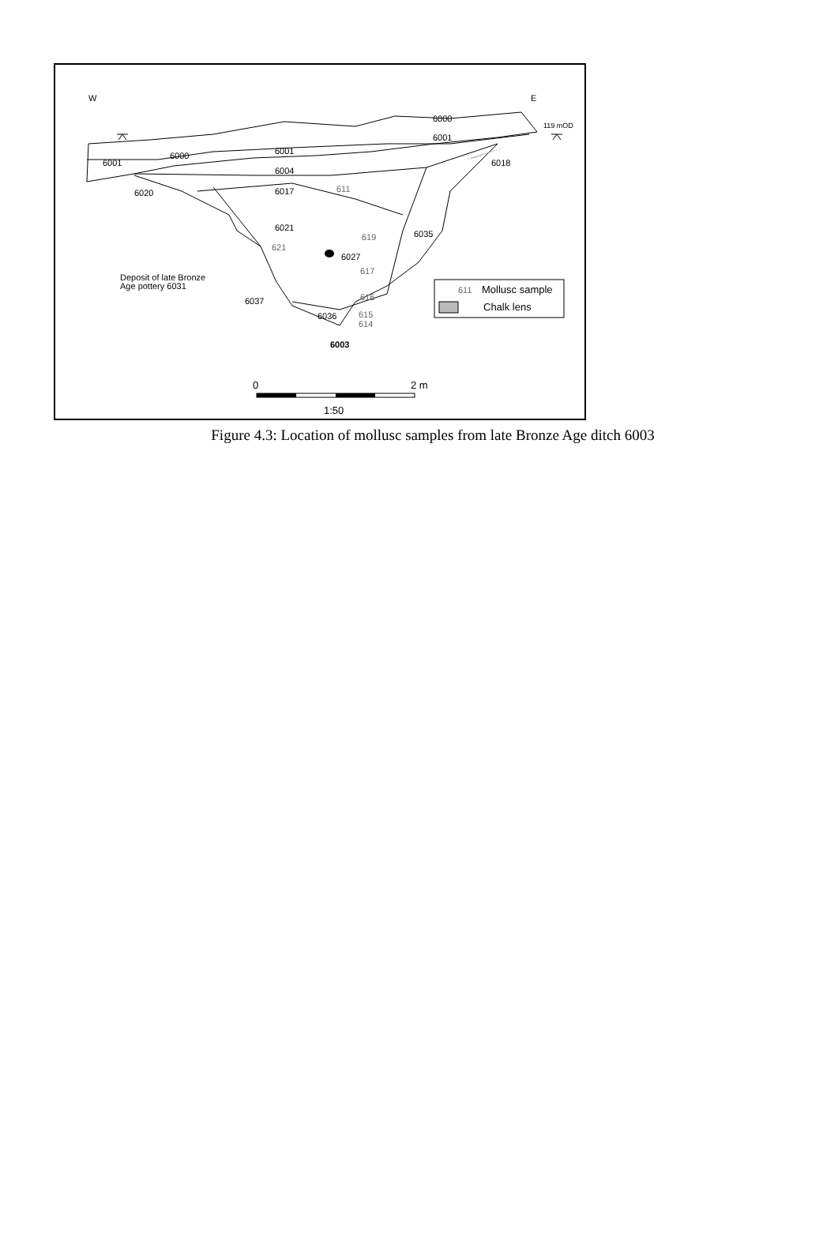W
E
6000
6001
119 mOD
6001
6000
6001
6004
6018
6020
6017
611
6021
619
6035
621
6027
617
Deposit of late Bronze
Age pottery 6031
6037
616
6036
615
614
6003
611
Mollusc sample
Chalk lens
0
2 m
1:50
Figure 4.3: Location of mollusc samples from late Bronze Age ditch 6003